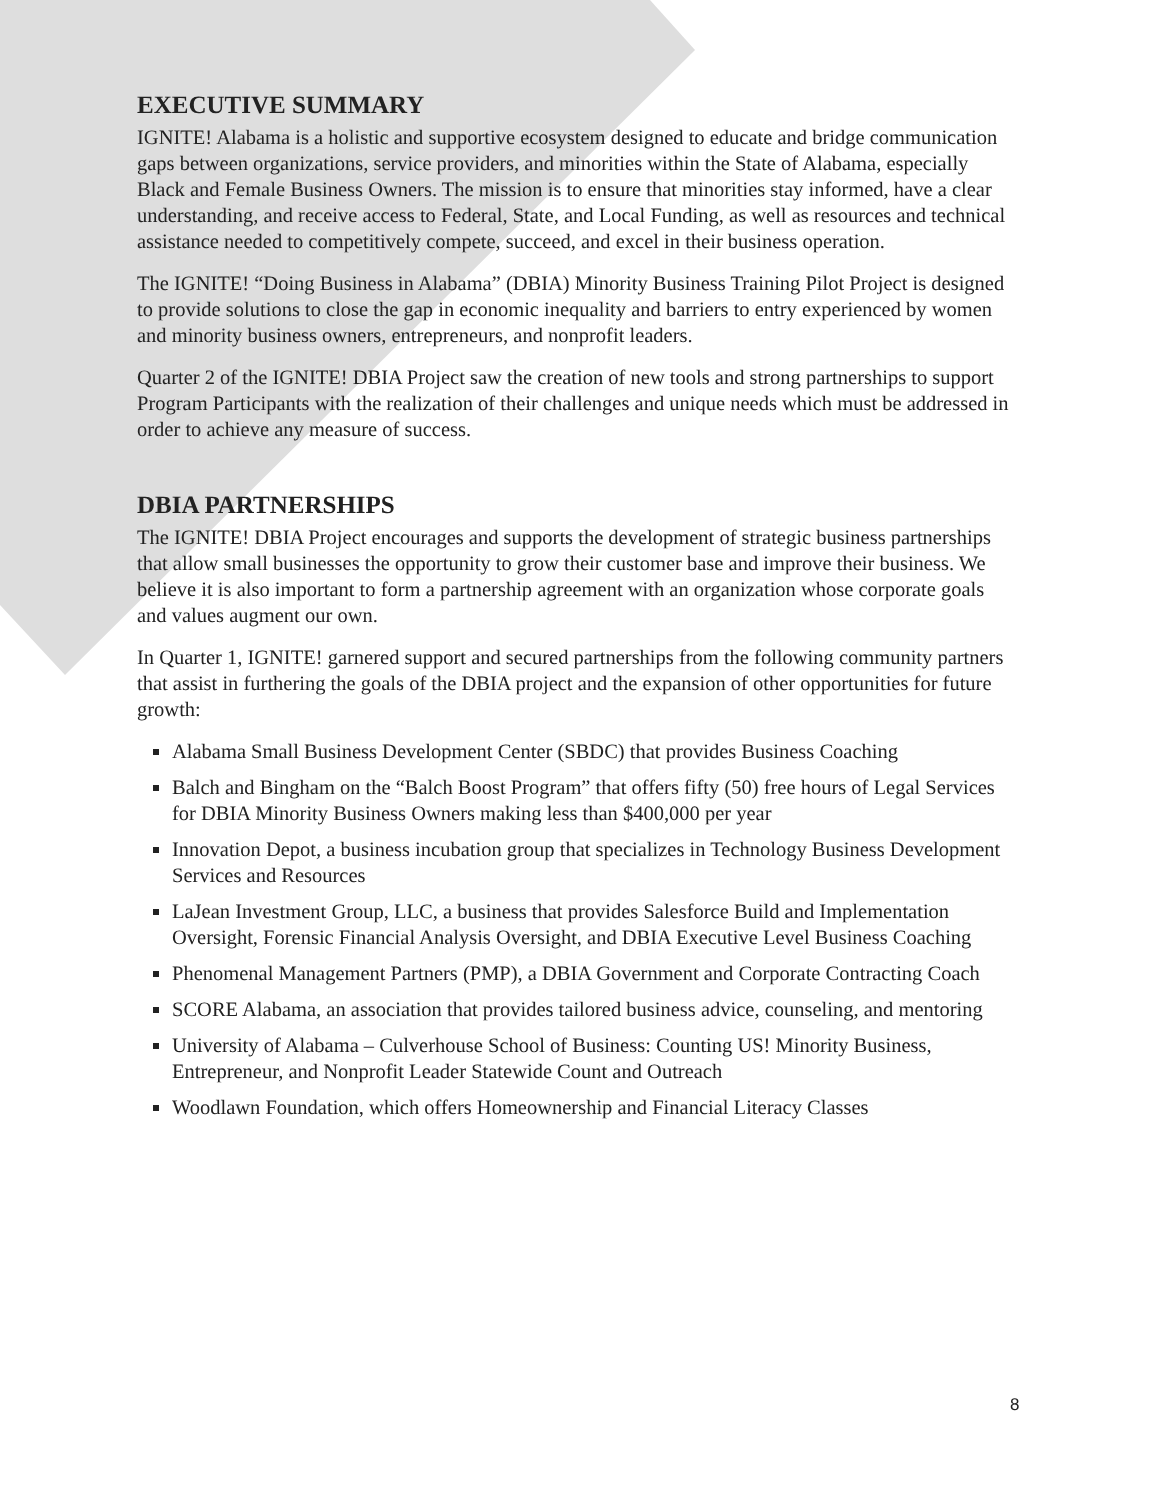EXECUTIVE SUMMARY
IGNITE! Alabama is a holistic and supportive ecosystem designed to educate and bridge communication gaps between organizations, service providers, and minorities within the State of Alabama, especially Black and Female Business Owners. The mission is to ensure that minorities stay informed, have a clear understanding, and receive access to Federal, State, and Local Funding, as well as resources and technical assistance needed to competitively compete, succeed, and excel in their business operation.
The IGNITE! “Doing Business in Alabama” (DBIA) Minority Business Training Pilot Project is designed to provide solutions to close the gap in economic inequality and barriers to entry experienced by women and minority business owners, entrepreneurs, and nonprofit leaders.
Quarter 2 of the IGNITE! DBIA Project saw the creation of new tools and strong partnerships to support Program Participants with the realization of their challenges and unique needs which must be addressed in order to achieve any measure of success.
DBIA PARTNERSHIPS
The IGNITE! DBIA Project encourages and supports the development of strategic business partnerships that allow small businesses the opportunity to grow their customer base and improve their business. We believe it is also important to form a partnership agreement with an organization whose corporate goals and values augment our own.
In Quarter 1, IGNITE! garnered support and secured partnerships from the following community partners that assist in furthering the goals of the DBIA project and the expansion of other opportunities for future growth:
Alabama Small Business Development Center (SBDC) that provides Business Coaching
Balch and Bingham on the “Balch Boost Program” that offers fifty (50) free hours of Legal Services for DBIA Minority Business Owners making less than $400,000 per year
Innovation Depot, a business incubation group that specializes in Technology Business Development Services and Resources
LaJean Investment Group, LLC, a business that provides Salesforce Build and Implementation Oversight, Forensic Financial Analysis Oversight, and DBIA Executive Level Business Coaching
Phenomenal Management Partners (PMP), a DBIA Government and Corporate Contracting Coach
SCORE Alabama, an association that provides tailored business advice, counseling, and mentoring
University of Alabama – Culverhouse School of Business: Counting US! Minority Business, Entrepreneur, and Nonprofit Leader Statewide Count and Outreach
Woodlawn Foundation, which offers Homeownership and Financial Literacy Classes
8